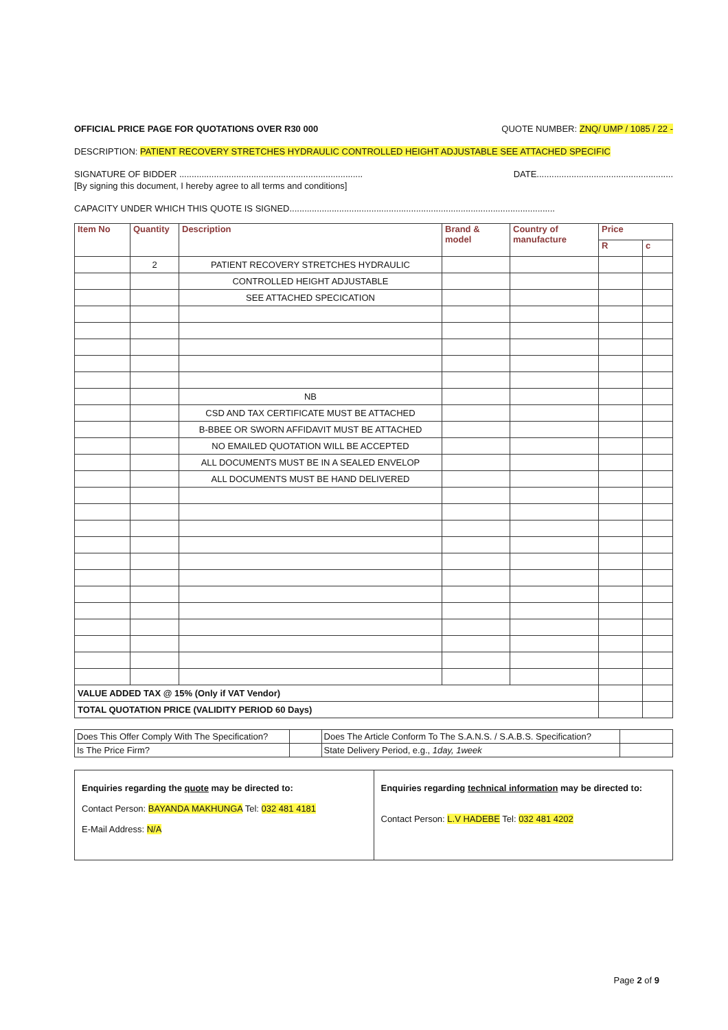OFFICIAL PRICE PAGE FOR QUOTATIONS OVER R30 000 QUOTE NUMBER: ZNQ/ UMP / 1085 / 22 -
DESCRIPTION: PATIENT RECOVERY STRETCHES HYDRAULIC CONTROLLED HEIGHT ADJUSTABLE SEE ATTACHED SPECIFIC
SIGNATURE OF BIDDER .......................................................................... DATE.......................................................
[By signing this document, I hereby agree to all terms and conditions]
CAPACITY UNDER WHICH THIS QUOTE IS SIGNED...........................................................................................................
| Item No | Quantity | Description | Brand & model | Country of manufacture | Price | |
| --- | --- | --- | --- | --- | --- | --- |
| | | | | | R | c |
| | 2 | PATIENT RECOVERY STRETCHES HYDRAULIC | | | | |
| | | CONTROLLED HEIGHT ADJUSTABLE | | | | |
| | | SEE ATTACHED SPECICATION | | | | |
| | | NB | | | | |
| | | CSD AND TAX CERTIFICATE MUST BE ATTACHED | | | | |
| | | B-BBEE OR SWORN AFFIDAVIT MUST BE ATTACHED | | | | |
| | | NO EMAILED QUOTATION WILL BE ACCEPTED | | | | |
| | | ALL DOCUMENTS MUST BE IN A SEALED ENVELOP | | | | |
| | | ALL DOCUMENTS MUST BE HAND DELIVERED | | | | |
| VALUE ADDED TAX @ 15% (Only if VAT Vendor) | | | | | | |
| TOTAL QUOTATION PRICE (VALIDITY PERIOD 60 Days) | | | | | | |
| Does This Offer Comply With The Specification? | | Does The Article Conform To The S.A.N.S. / S.A.B.S. Specification? | |
| Is The Price Firm? | | State Delivery Period, e.g., 1day, 1week | |
Enquiries regarding the quote may be directed to:
Contact Person: BAYANDA MAKHUNGA Tel: 032 481 4181
E-Mail Address: N/A
Enquiries regarding technical information may be directed to:
Contact Person: L.V HADEBE Tel: 032 481 4202
Page 2 of 9